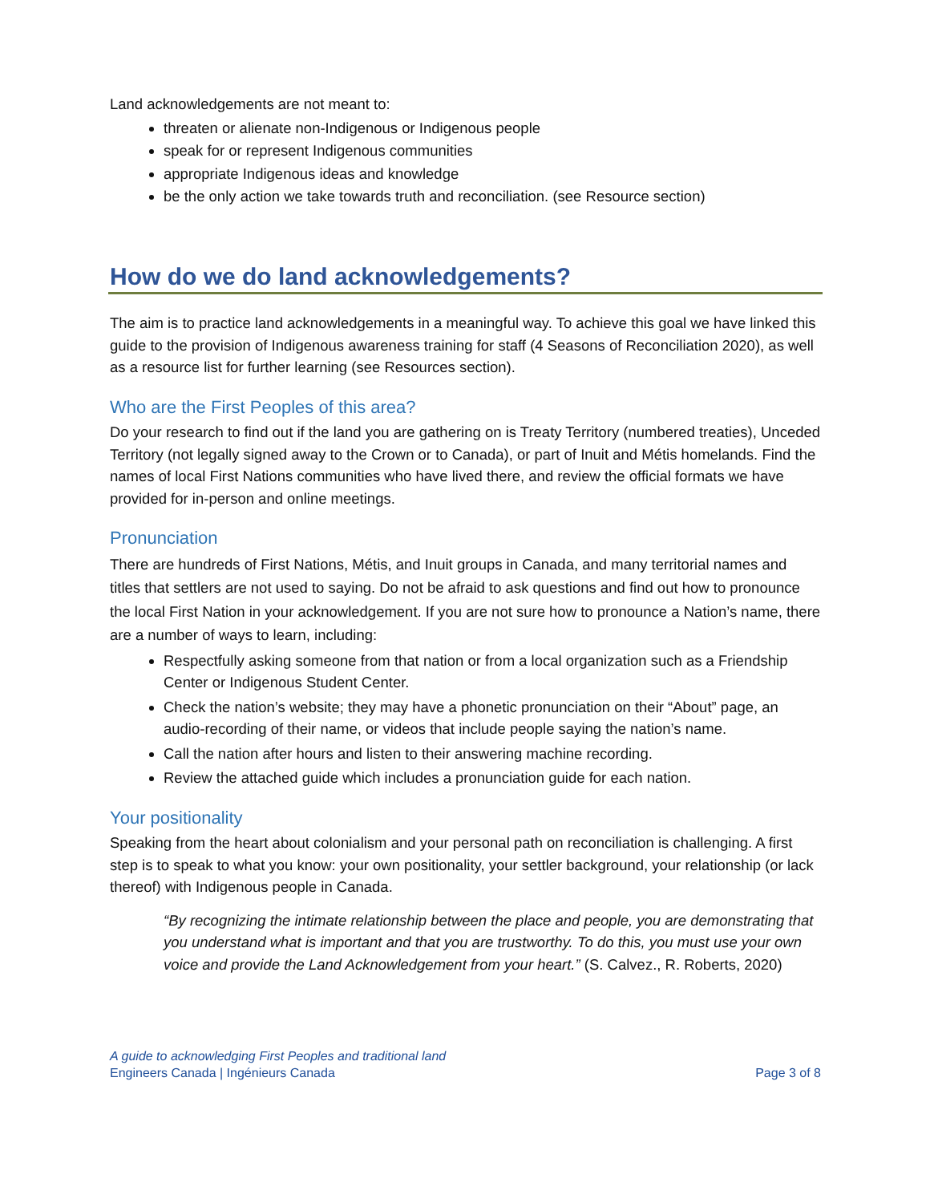Land acknowledgements are not meant to:
threaten or alienate non-Indigenous or Indigenous people
speak for or represent Indigenous communities
appropriate Indigenous ideas and knowledge
be the only action we take towards truth and reconciliation. (see Resource section)
How do we do land acknowledgements?
The aim is to practice land acknowledgements in a meaningful way. To achieve this goal we have linked this guide to the provision of Indigenous awareness training for staff (4 Seasons of Reconciliation 2020), as well as a resource list for further learning (see Resources section).
Who are the First Peoples of this area?
Do your research to find out if the land you are gathering on is Treaty Territory (numbered treaties), Unceded Territory (not legally signed away to the Crown or to Canada), or part of Inuit and Métis homelands. Find the names of local First Nations communities who have lived there, and review the official formats we have provided for in-person and online meetings.
Pronunciation
There are hundreds of First Nations, Métis, and Inuit groups in Canada, and many territorial names and titles that settlers are not used to saying. Do not be afraid to ask questions and find out how to pronounce the local First Nation in your acknowledgement. If you are not sure how to pronounce a Nation’s name, there are a number of ways to learn, including:
Respectfully asking someone from that nation or from a local organization such as a Friendship Center or Indigenous Student Center.
Check the nation’s website; they may have a phonetic pronunciation on their “About” page, an audio-recording of their name, or videos that include people saying the nation’s name.
Call the nation after hours and listen to their answering machine recording.
Review the attached guide which includes a pronunciation guide for each nation.
Your positionality
Speaking from the heart about colonialism and your personal path on reconciliation is challenging. A first step is to speak to what you know: your own positionality, your settler background, your relationship (or lack thereof) with Indigenous people in Canada.
“By recognizing the intimate relationship between the place and people, you are demonstrating that you understand what is important and that you are trustworthy. To do this, you must use your own voice and provide the Land Acknowledgement from your heart.” (S. Calvez., R. Roberts, 2020)
A guide to acknowledging First Peoples and traditional land
Engineers Canada | Ingénieurs Canada
Page 3 of 8